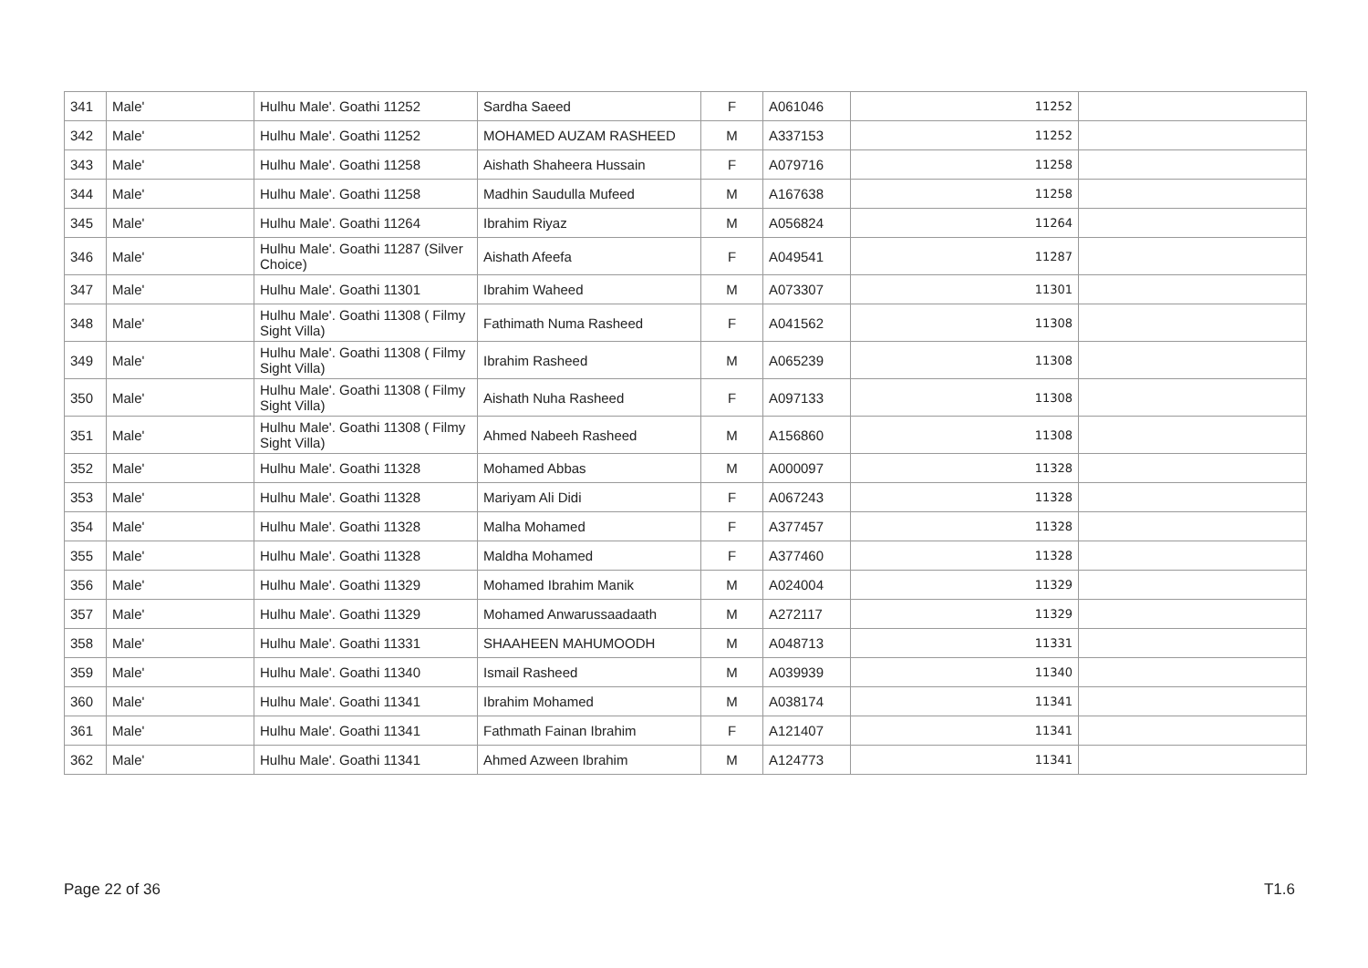| 341 | Male' | Hulhu Male'. Goathi 11252 | Sardha Saeed | F | A061046 | 11252 | |
| 342 | Male' | Hulhu Male'. Goathi 11252 | MOHAMED AUZAM RASHEED | M | A337153 | 11252 | |
| 343 | Male' | Hulhu Male'. Goathi 11258 | Aishath Shaheera Hussain | F | A079716 | 11258 | |
| 344 | Male' | Hulhu Male'. Goathi 11258 | Madhin Saudulla Mufeed | M | A167638 | 11258 | |
| 345 | Male' | Hulhu Male'. Goathi 11264 | Ibrahim Riyaz | M | A056824 | 11264 | |
| 346 | Male' | Hulhu Male'. Goathi 11287 (Silver Choice) | Aishath Afeefa | F | A049541 | 11287 | |
| 347 | Male' | Hulhu Male'. Goathi 11301 | Ibrahim Waheed | M | A073307 | 11301 | |
| 348 | Male' | Hulhu Male'. Goathi 11308 ( Filmy Sight Villa) | Fathimath Numa Rasheed | F | A041562 | 11308 | |
| 349 | Male' | Hulhu Male'. Goathi 11308 ( Filmy Sight Villa) | Ibrahim Rasheed | M | A065239 | 11308 | |
| 350 | Male' | Hulhu Male'. Goathi 11308 ( Filmy Sight Villa) | Aishath Nuha Rasheed | F | A097133 | 11308 | |
| 351 | Male' | Hulhu Male'. Goathi 11308 ( Filmy Sight Villa) | Ahmed Nabeeh Rasheed | M | A156860 | 11308 | |
| 352 | Male' | Hulhu Male'. Goathi 11328 | Mohamed Abbas | M | A000097 | 11328 | |
| 353 | Male' | Hulhu Male'. Goathi 11328 | Mariyam Ali Didi | F | A067243 | 11328 | |
| 354 | Male' | Hulhu Male'. Goathi 11328 | Malha Mohamed | F | A377457 | 11328 | |
| 355 | Male' | Hulhu Male'. Goathi 11328 | Maldha Mohamed | F | A377460 | 11328 | |
| 356 | Male' | Hulhu Male'. Goathi 11329 | Mohamed Ibrahim Manik | M | A024004 | 11329 | |
| 357 | Male' | Hulhu Male'. Goathi 11329 | Mohamed Anwarussaadaath | M | A272117 | 11329 | |
| 358 | Male' | Hulhu Male'. Goathi 11331 | SHAAHEEN MAHUMOODH | M | A048713 | 11331 | |
| 359 | Male' | Hulhu Male'. Goathi 11340 | Ismail Rasheed | M | A039939 | 11340 | |
| 360 | Male' | Hulhu Male'. Goathi 11341 | Ibrahim Mohamed | M | A038174 | 11341 | |
| 361 | Male' | Hulhu Male'. Goathi 11341 | Fathmath Fainan Ibrahim | F | A121407 | 11341 | |
| 362 | Male' | Hulhu Male'. Goathi 11341 | Ahmed Azween Ibrahim | M | A124773 | 11341 | |
Page 22 of 36 T1.6